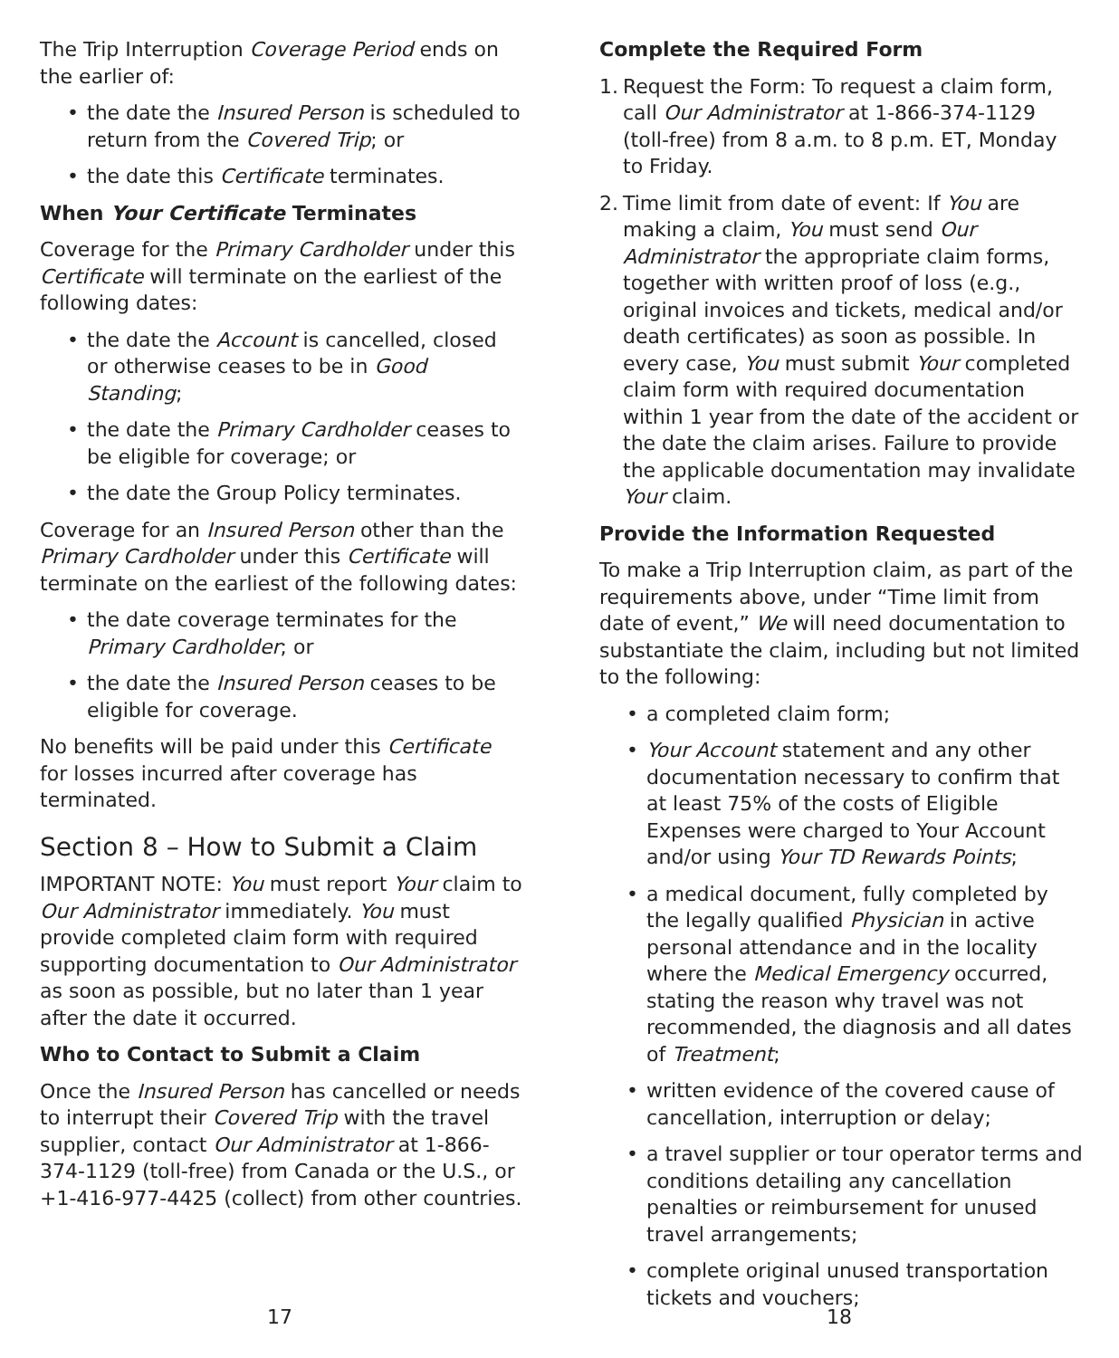The Trip Interruption Coverage Period ends on the earlier of:
• the date the Insured Person is scheduled to return from the Covered Trip; or
• the date this Certificate terminates.
When Your Certificate Terminates
Coverage for the Primary Cardholder under this Certificate will terminate on the earliest of the following dates:
• the date the Account is cancelled, closed or otherwise ceases to be in Good Standing;
• the date the Primary Cardholder ceases to be eligible for coverage; or
• the date the Group Policy terminates.
Coverage for an Insured Person other than the Primary Cardholder under this Certificate will terminate on the earliest of the following dates:
• the date coverage terminates for the Primary Cardholder; or
• the date the Insured Person ceases to be eligible for coverage.
No benefits will be paid under this Certificate for losses incurred after coverage has terminated.
Section 8 – How to Submit a Claim
IMPORTANT NOTE: You must report Your claim to Our Administrator immediately. You must provide completed claim form with required supporting documentation to Our Administrator as soon as possible, but no later than 1 year after the date it occurred.
Who to Contact to Submit a Claim
Once the Insured Person has cancelled or needs to interrupt their Covered Trip with the travel supplier, contact Our Administrator at 1-866-374-1129 (toll-free) from Canada or the U.S., or +1-416-977-4425 (collect) from other countries.
Complete the Required Form
1. Request the Form: To request a claim form, call Our Administrator at 1-866-374-1129 (toll-free) from 8 a.m. to 8 p.m. ET, Monday to Friday.
2. Time limit from date of event: If You are making a claim, You must send Our Administrator the appropriate claim forms, together with written proof of loss (e.g., original invoices and tickets, medical and/or death certificates) as soon as possible. In every case, You must submit Your completed claim form with required documentation within 1 year from the date of the accident or the date the claim arises. Failure to provide the applicable documentation may invalidate Your claim.
Provide the Information Requested
To make a Trip Interruption claim, as part of the requirements above, under “Time limit from date of event,” We will need documentation to substantiate the claim, including but not limited to the following:
• a completed claim form;
• Your Account statement and any other documentation necessary to confirm that at least 75% of the costs of Eligible Expenses were charged to Your Account and/or using Your TD Rewards Points;
• a medical document, fully completed by the legally qualified Physician in active personal attendance and in the locality where the Medical Emergency occurred, stating the reason why travel was not recommended, the diagnosis and all dates of Treatment;
• written evidence of the covered cause of cancellation, interruption or delay;
• a travel supplier or tour operator terms and conditions detailing any cancellation penalties or reimbursement for unused travel arrangements;
• complete original unused transportation tickets and vouchers;
17 18